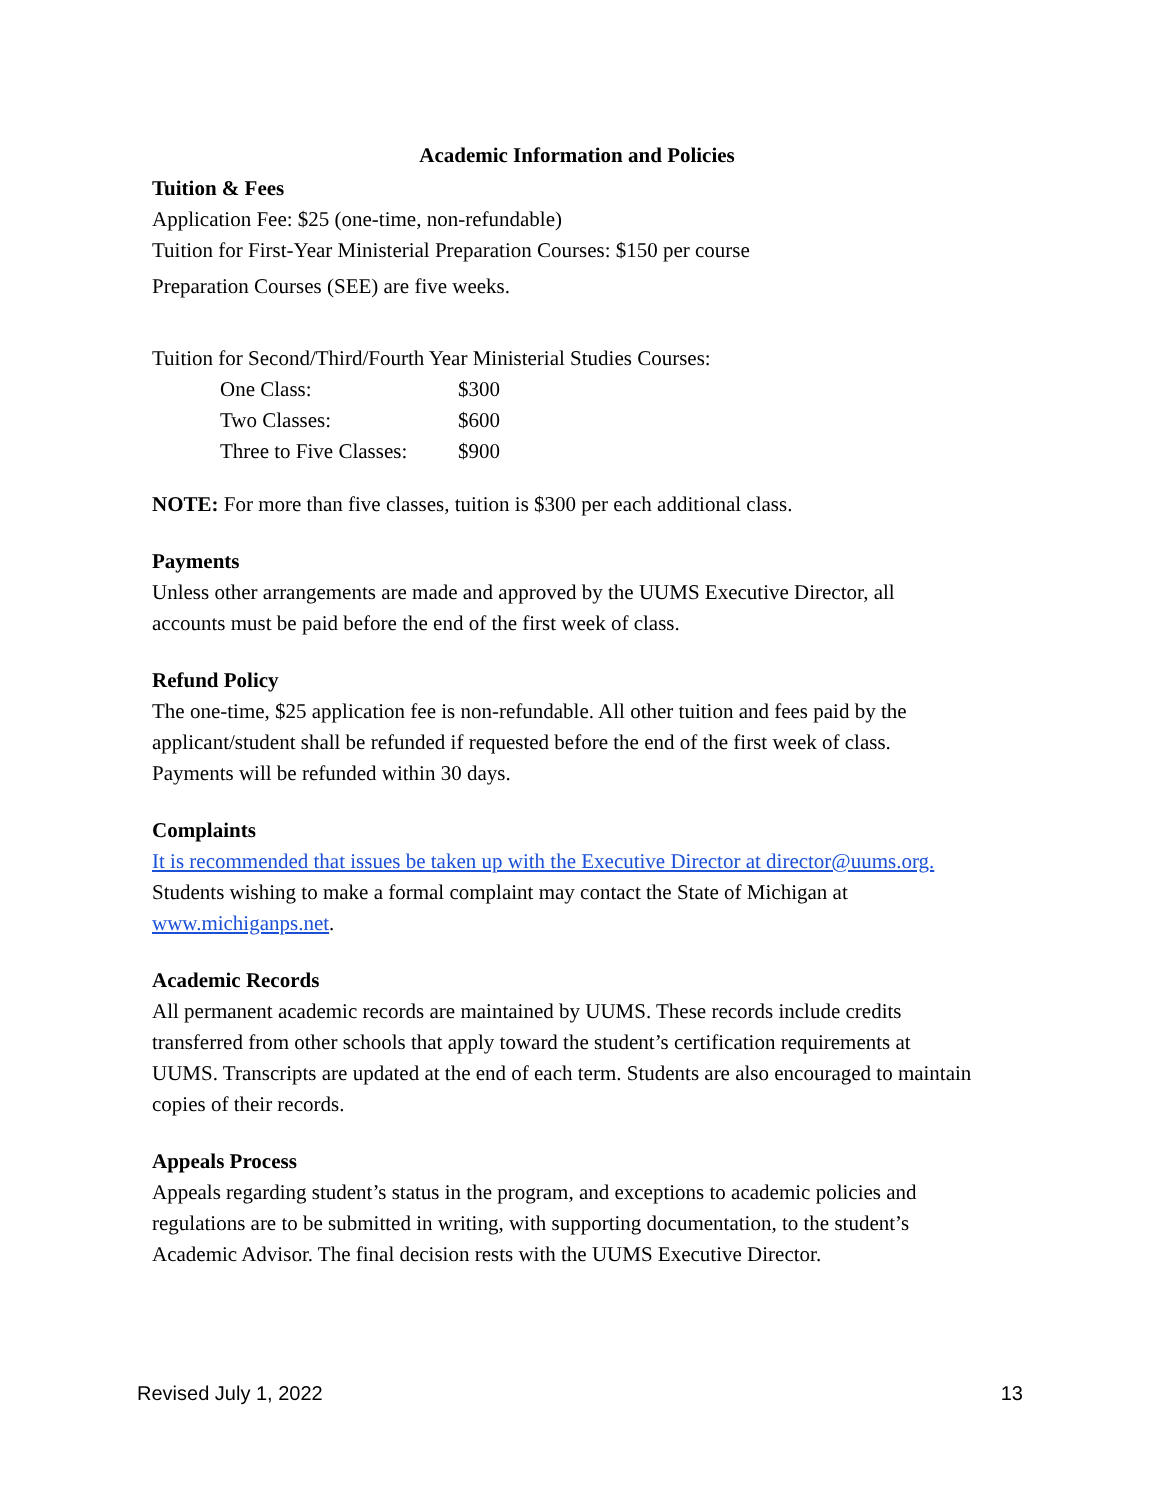Academic Information and Policies
Tuition & Fees
Application Fee: $25 (one-time, non-refundable)
Tuition for First-Year Ministerial Preparation Courses: $150 per course
Preparation Courses (SEE) are five weeks.
Tuition for Second/Third/Fourth Year Ministerial Studies Courses:
| One Class: | $300 |
| Two Classes: | $600 |
| Three to Five Classes: | $900 |
NOTE: For more than five classes, tuition is $300 per each additional class.
Payments
Unless other arrangements are made and approved by the UUMS Executive Director, all accounts must be paid before the end of the first week of class.
Refund Policy
The one-time, $25 application fee is non-refundable. All other tuition and fees paid by the applicant/student shall be refunded if requested before the end of the first week of class. Payments will be refunded within 30 days.
Complaints
It is recommended that issues be taken up with the Executive Director at director@uums.org. Students wishing to make a formal complaint may contact the State of Michigan at www.michiganps.net.
Academic Records
All permanent academic records are maintained by UUMS. These records include credits transferred from other schools that apply toward the student’s certification requirements at UUMS. Transcripts are updated at the end of each term. Students are also encouraged to maintain copies of their records.
Appeals Process
Appeals regarding student’s status in the program, and exceptions to academic policies and regulations are to be submitted in writing, with supporting documentation, to the student’s Academic Advisor. The final decision rests with the UUMS Executive Director.
Revised July 1, 2022 13